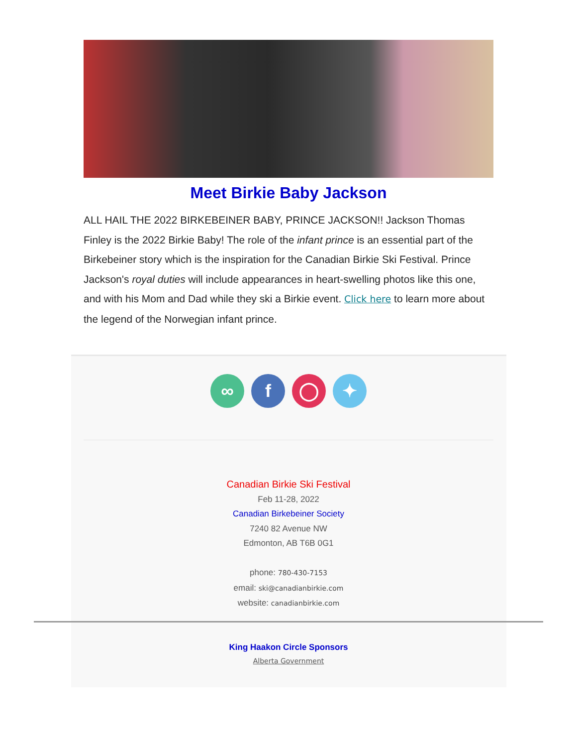Meet Birkie Baby Jackson
ALL HAIL THE 2022 BIRKEBEINER BABY, PRINCE JACKSON!! Jackson Thomas Finley is the 2022 Birkie Baby! The role of the infant prince is an essential part of the Birkebeiner story which is the inspiration for the Canadian Birkie Ski Festival. Prince Jackson's royal duties will include appearances in heart-swelling photos like this one, and with his Mom and Dad while they ski a Birkie event. Click here to learn more about the legend of the Norwegian infant prince.
∞ f ◯ ✦
Canadian Birkie Ski Festival
Feb 11-28, 2022
Canadian Birkebeiner Society
7240 82 Avenue NW
Edmonton, AB T6B 0G1
phone: 780-430-7153
email: ski@canadianbirkie.com
website: canadianbirkie.com
King Haakon Circle Sponsors
Alberta Government